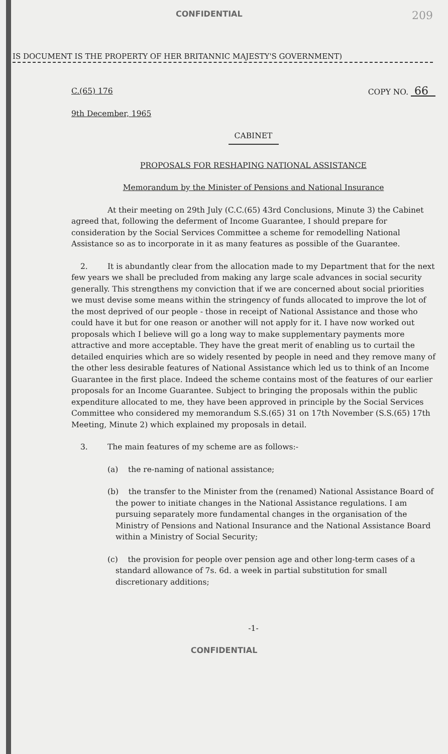CONFIDENTIAL 209
IS DOCUMENT IS THE PROPERTY OF HER BRITANNIC MAJESTY'S GOVERNMENT)
C.(65) 176 COPY NO. 66
9th December, 1965
CABINET
PROPOSALS FOR RESHAPING NATIONAL ASSISTANCE
Memorandum by the Minister of Pensions and National Insurance
At their meeting on 29th July (C.C.(65) 43rd Conclusions, Minute 3) the Cabinet agreed that, following the deferment of Income Guarantee, I should prepare for consideration by the Social Services Committee a scheme for remodelling National Assistance so as to incorporate in it as many features as possible of the Guarantee.
2. It is abundantly clear from the allocation made to my Department that for the next few years we shall be precluded from making any large scale advances in social security generally. This strengthens my conviction that if we are concerned about social priorities we must devise some means within the stringency of funds allocated to improve the lot of the most deprived of our people - those in receipt of National Assistance and those who could have it but for one reason or another will not apply for it. I have now worked out proposals which I believe will go a long way to make supplementary payments more attractive and more acceptable. They have the great merit of enabling us to curtail the detailed enquiries which are so widely resented by people in need and they remove many of the other less desirable features of National Assistance which led us to think of an Income Guarantee in the first place. Indeed the scheme contains most of the features of our earlier proposals for an Income Guarantee. Subject to bringing the proposals within the public expenditure allocated to me, they have been approved in principle by the Social Services Committee who considered my memorandum S.S.(65) 31 on 17th November (S.S.(65) 17th Meeting, Minute 2) which explained my proposals in detail.
3. The main features of my scheme are as follows:-
(a) the re-naming of national assistance;
(b) the transfer to the Minister from the (renamed) National Assistance Board of the power to initiate changes in the National Assistance regulations. I am pursuing separately more fundamental changes in the organisation of the Ministry of Pensions and National Insurance and the National Assistance Board within a Ministry of Social Security;
(c) the provision for people over pension age and other long-term cases of a standard allowance of 7s. 6d. a week in partial substitution for small discretionary additions;
-1-
CONFIDENTIAL